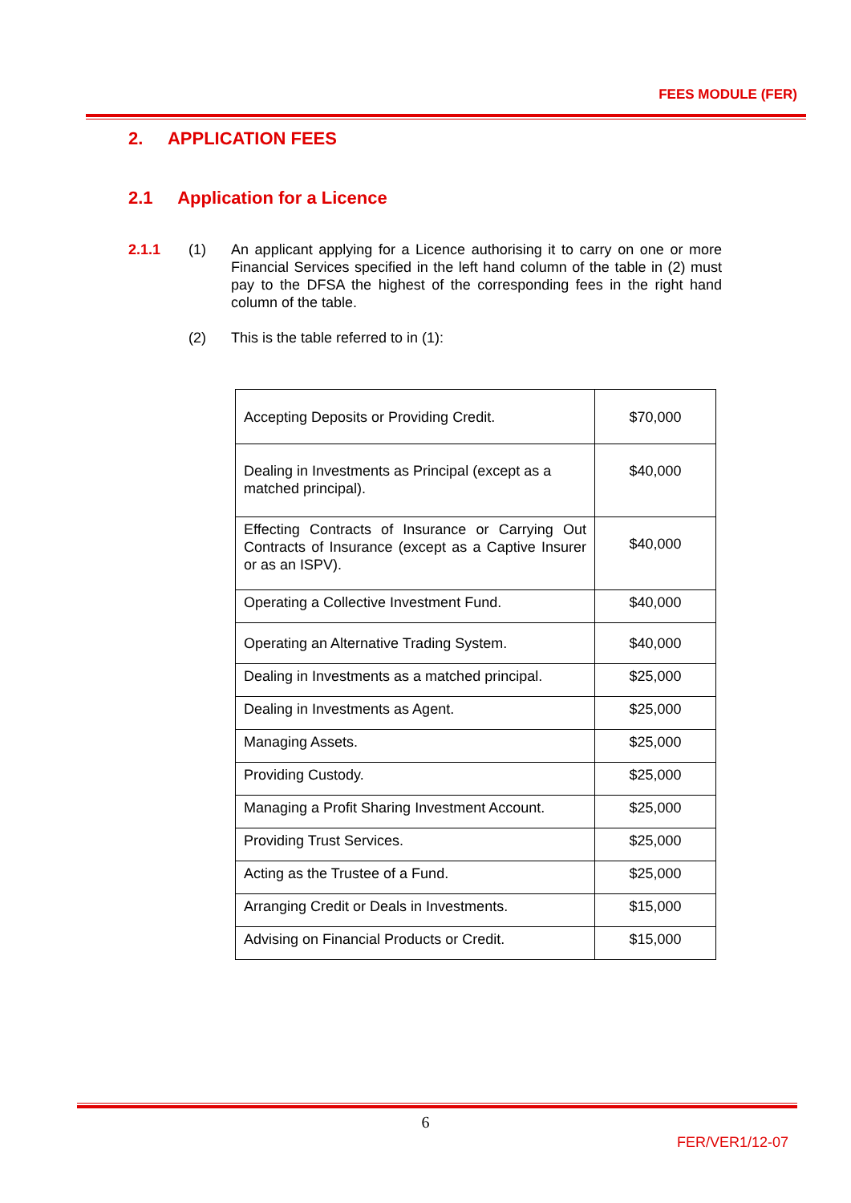FEES MODULE (FER)
2. APPLICATION FEES
2.1 Application for a Licence
2.1.1 (1) An applicant applying for a Licence authorising it to carry on one or more Financial Services specified in the left hand column of the table in (2) must pay to the DFSA the highest of the corresponding fees in the right hand column of the table.
(2) This is the table referred to in (1):
| Accepting Deposits or Providing Credit. | $70,000 |
| Dealing in Investments as Principal (except as a matched principal). | $40,000 |
| Effecting Contracts of Insurance or Carrying Out Contracts of Insurance (except as a Captive Insurer or as an ISPV). | $40,000 |
| Operating a Collective Investment Fund. | $40,000 |
| Operating an Alternative Trading System. | $40,000 |
| Dealing in Investments as a matched principal. | $25,000 |
| Dealing in Investments as Agent. | $25,000 |
| Managing Assets. | $25,000 |
| Providing Custody. | $25,000 |
| Managing a Profit Sharing Investment Account. | $25,000 |
| Providing Trust Services. | $25,000 |
| Acting as the Trustee of a Fund. | $25,000 |
| Arranging Credit or Deals in Investments. | $15,000 |
| Advising on Financial Products or Credit. | $15,000 |
6
FER/VER1/12-07